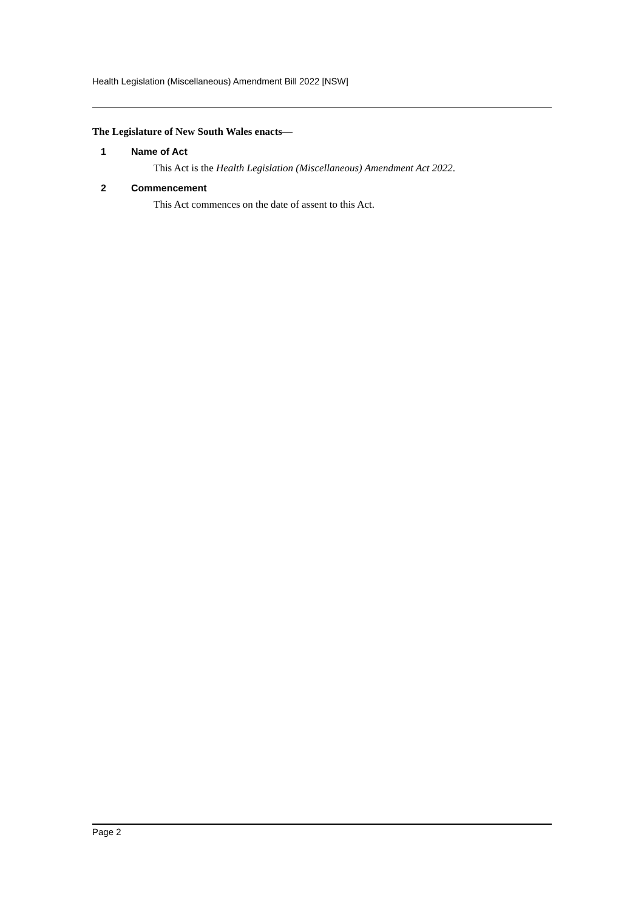Health Legislation (Miscellaneous) Amendment Bill 2022 [NSW]
The Legislature of New South Wales enacts—
1 Name of Act
This Act is the Health Legislation (Miscellaneous) Amendment Act 2022.
2 Commencement
This Act commences on the date of assent to this Act.
Page 2